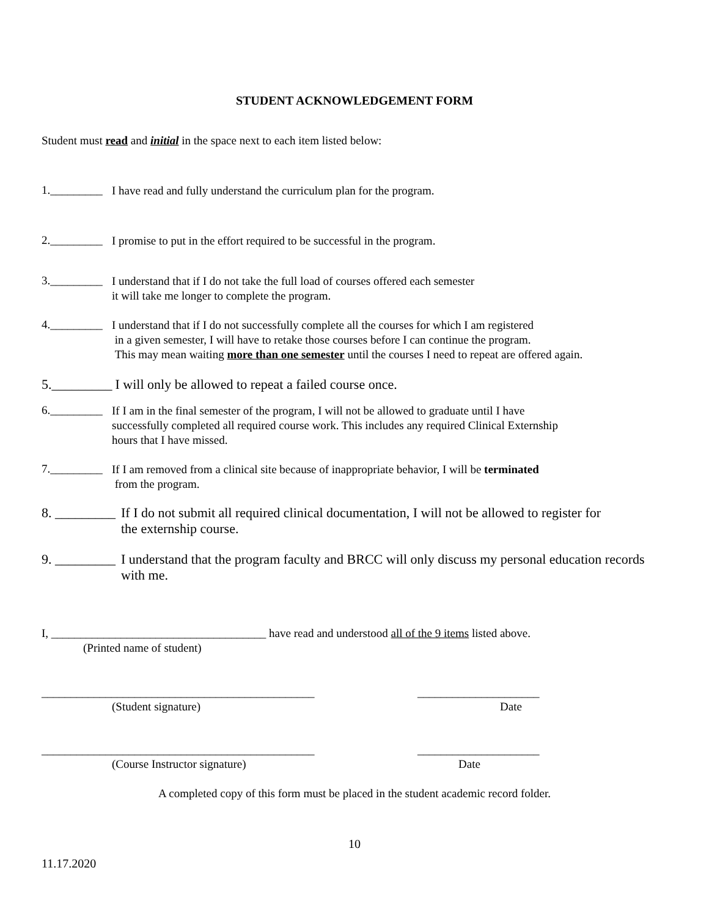STUDENT ACKNOWLEDGEMENT FORM
Student must read and initial in the space next to each item listed below:
1._________
I have read and fully understand the curriculum plan for the program.
2._________
I promise to put in the effort required to be successful in the program.
3._________
I understand that if I do not take the full load of courses offered each semester
it will take me longer to complete the program.
4._________
I understand that if I do not successfully complete all the courses for which I am registered
in a given semester, I will have to retake those courses before I can continue the program.
This may mean waiting more than one semester until the courses I need to repeat are offered again.
5._________
I will only be allowed to repeat a failed course once.
6._________
If I am in the final semester of the program, I will not be allowed to graduate until I have
successfully completed all required course work. This includes any required Clinical Externship
hours that I have missed.
7._________
If I am removed from a clinical site because of inappropriate behavior, I will be terminated
from the program.
8. _________
If I do not submit all required clinical documentation, I will not be allowed to register for
the externship course.
9. _________
I understand that the program faculty and BRCC will only discuss my personal education records
with me.
I, _____________________________________ have read and understood all of the 9 items listed above.
(Printed name of student)
_______________________________________________
_____________________
(Student signature) Date
_______________________________________________
_____________________
(Course Instructor signature) Date
A completed copy of this form must be placed in the student academic record folder.
10
11.17.2020